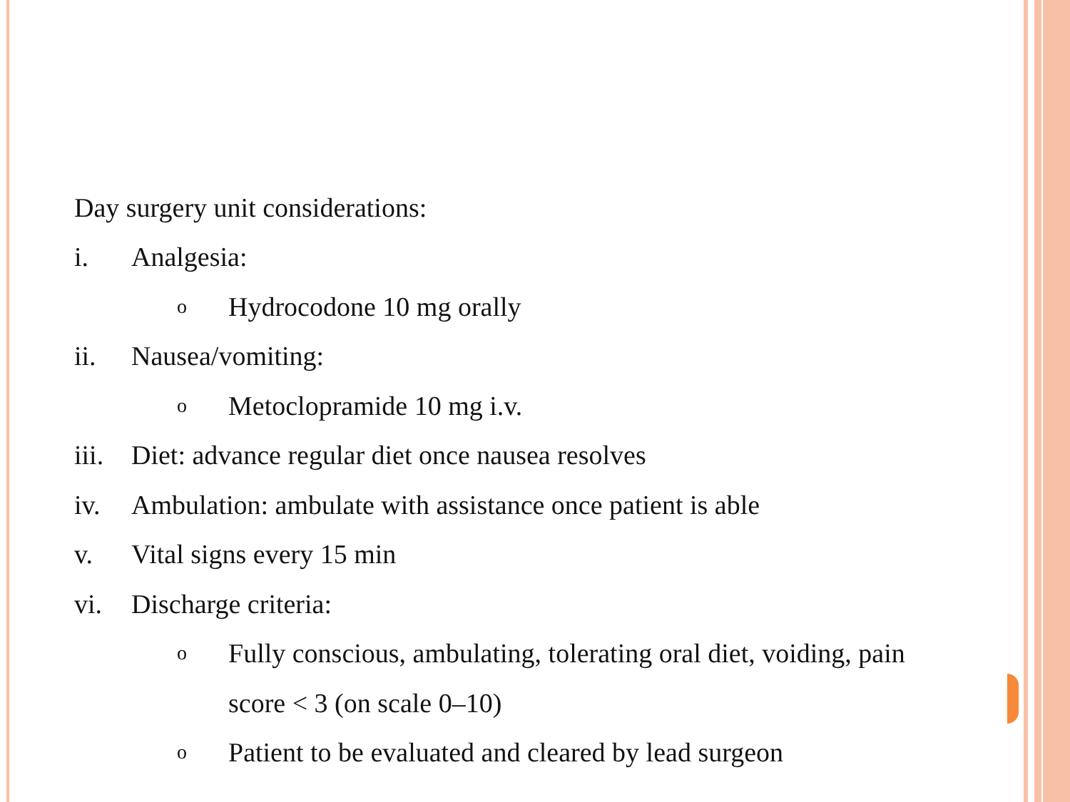Day surgery unit considerations:
i. Analgesia:
o Hydrocodone 10 mg orally
ii. Nausea/vomiting:
o Metoclopramide 10 mg i.v.
iii. Diet: advance regular diet once nausea resolves
iv. Ambulation: ambulate with assistance once patient is able
v. Vital signs every 15 min
vi. Discharge criteria:
o Fully conscious, ambulating, tolerating oral diet, voiding, pain
score < 3 (on scale 0–10)
o Patient to be evaluated and cleared by lead surgeon